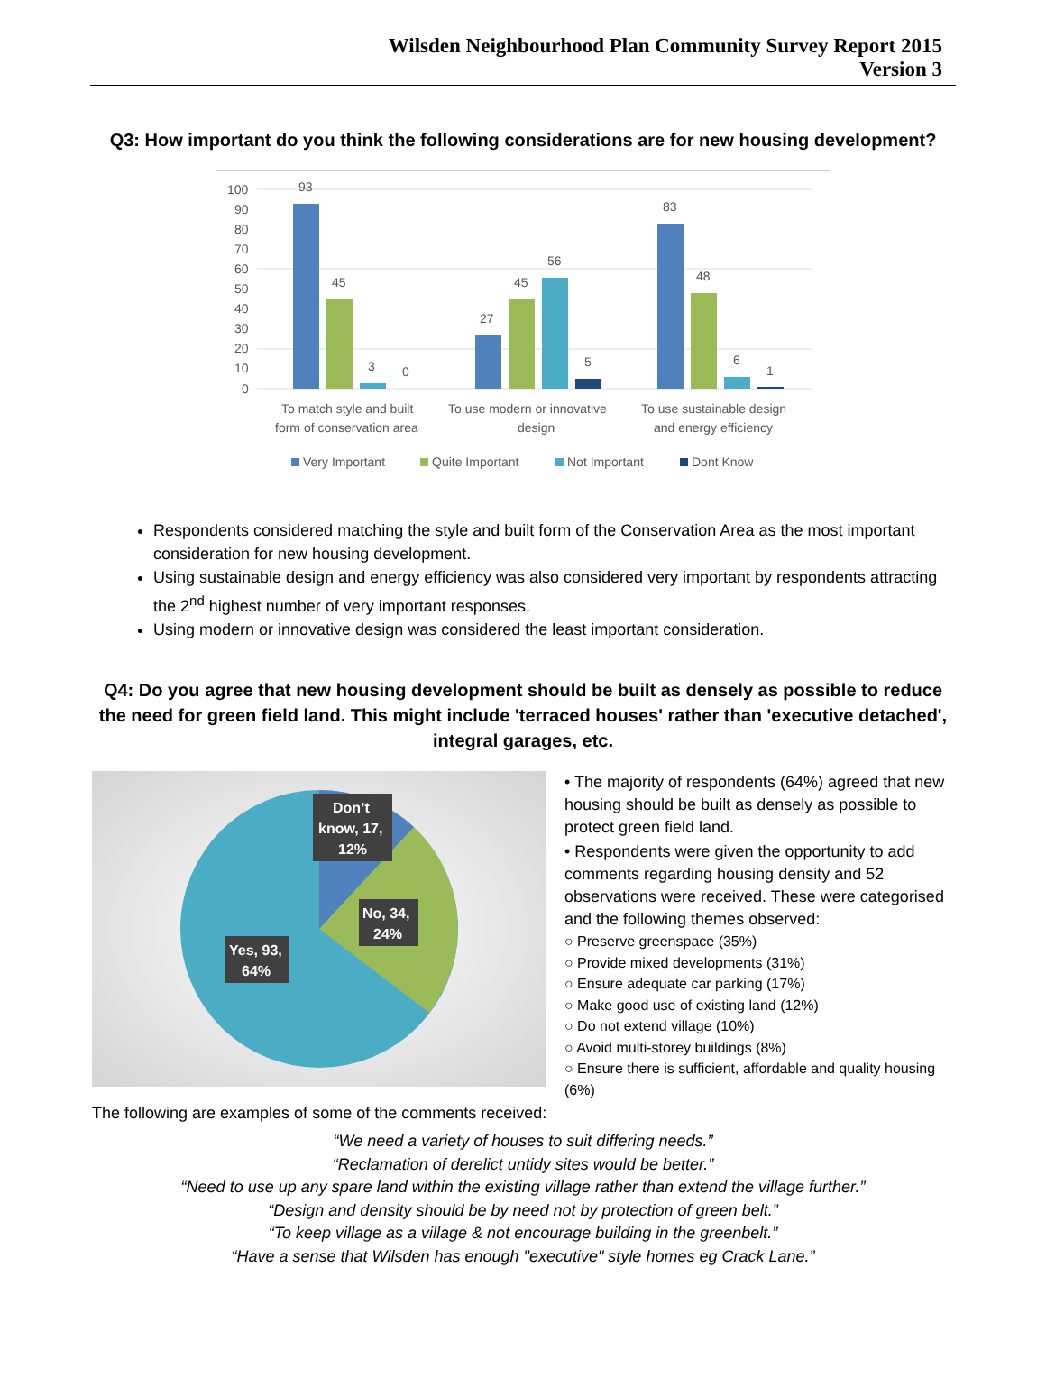Wilsden Neighbourhood Plan Community Survey Report 2015
Version 3
Q3: How important do you think the following considerations are for new housing development?
100
90
80
70
60
50
40
30
20
10
0
93
45
3
0
27
45
56
5
83
48
6
1
To match style and built
form of conservation area
To use modern or innovative
design
To use sustainable design
and energy efficiency
Very Important
Quite Important
Not Important
Dont Know
Respondents considered matching the style and built form of the Conservation Area as the most important consideration for new housing development.
Using sustainable design and energy efficiency was also considered very important by respondents attracting the 2<sup>nd</sup> highest number of very important responses.
Using modern or innovative design was considered the least important consideration.
Q4: Do you agree that new housing development should be built as densely as possible to reduce the need for green field land. This might include 'terraced houses' rather than 'executive detached', integral garages, etc.
Don’t
know, 17,
12%
No, 34,
24%
Yes, 93,
64%
• The majority of respondents (64%) agreed that new housing should be built as densely as possible to protect green field land.
• Respondents were given the opportunity to add comments regarding housing density and 52 observations were received. These were categorised and the following themes observed:
○ Preserve greenspace (35%)
○ Provide mixed developments (31%)
○ Ensure adequate car parking (17%)
○ Make good use of existing land (12%)
○ Do not extend village (10%)
○ Avoid multi-storey buildings (8%)
○ Ensure there is sufficient, affordable and quality housing (6%)
The following are examples of some of the comments received:
“We need a variety of houses to suit differing needs.”
“Reclamation of derelict untidy sites would be better.”
“Need to use up any spare land within the existing village rather than extend the village further.”
“Design and density should be by need not by protection of green belt.”
“To keep village as a village & not encourage building in the greenbelt.”
“Have a sense that Wilsden has enough "executive" style homes eg Crack Lane.”